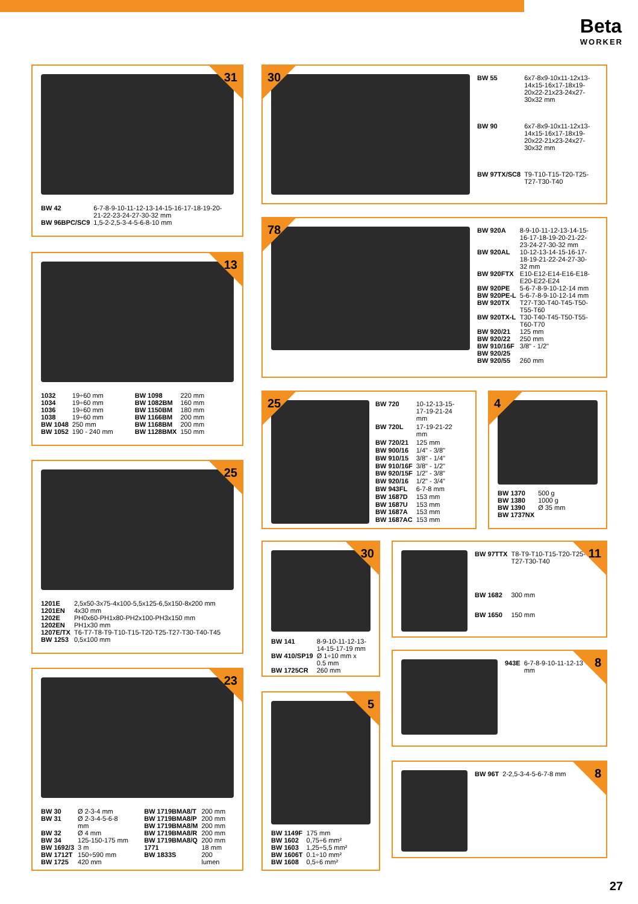Beta
WORKER
31
| BW 42 | 6-7-8-9-10-11-12-13-14-15-16-17-18-19-20-21-22-23-24-27-30-32 mm |
| BW 96BPC/SC9 | 1,5-2-2,5-3-4-5-6-8-10 mm |
30
| BW 55 | 6x7-8x9-10x11-12x13-14x15-16x17-18x19-20x22-21x23-24x27-30x32 mm |
| BW 90 | 6x7-8x9-10x11-12x13-14x15-16x17-18x19-20x22-21x23-24x27-30x32 mm |
| BW 97TX/SC8 | T9-T10-T15-T20-T25-T27-T30-T40 |
78
| BW 920A | 8-9-10-11-12-13-14-15-16-17-18-19-20-21-22-23-24-27-30-32 mm |
| BW 920AL | 10-12-13-14-15-16-17-18-19-21-22-24-27-30-32 mm |
| BW 920FTX | E10-E12-E14-E16-E18-E20-E22-E24 |
| BW 920PE | 5-6-7-8-9-10-12-14 mm |
| BW 920PE-L | 5-6-7-8-9-10-12-14 mm |
| BW 920TX | T27-T30-T40-T45-T50-T55-T60 |
| BW 920TX-L | T30-T40-T45-T50-T55-T60-T70 |
| BW 920/21 | 125 mm |
| BW 920/22 | 250 mm |
| BW 910/16F | 3/8" - 1/2" |
| BW 920/25 | |
| BW 920/55 | 260 mm |
13
| 1032 | 19÷60 mm |
| 1034 | 19÷60 mm |
| 1036 | 19÷60 mm |
| 1038 | 19÷60 mm |
| BW 1048 | 250 mm |
| BW 1052 | 190 - 240 mm |
| BW 1098 | 220 mm |
| BW 1082BM | 160 mm |
| BW 1150BM | 180 mm |
| BW 1166BM | 200 mm |
| BW 1168BM | 200 mm |
| BW 1128BMX | 150 mm |
25
| BW 720 | 10-12-13-15-17-19-21-24 mm |
| BW 720L | 17-19-21-22 mm |
| BW 720/21 | 125 mm |
| BW 900/16 | 1/4" - 3/8" |
| BW 910/15 | 3/8" - 1/4" |
| BW 910/16F | 3/8" - 1/2" |
| BW 920/15F | 1/2" - 3/8" |
| BW 920/16 | 1/2" - 3/4" |
| BW 943FL | 6-7-8 mm |
| BW 1687D | 153 mm |
| BW 1687U | 153 mm |
| BW 1687A | 153 mm |
| BW 1687AC | 153 mm |
4
| BW 1370 | 500 g |
| BW 1380 | 1000 g |
| BW 1390 | Ø 35 mm |
| BW 1737NX | |
25
| 1201E | 2,5x50-3x75-4x100-5,5x125-6,5x150-8x200 mm |
| 1201EN | 4x30 mm |
| 1202E | PH0x60-PH1x80-PH2x100-PH3x150 mm |
| 1202EN | PH1x30 mm |
| 1207E/TX | T6-T7-T8-T9-T10-T15-T20-T25-T27-T30-T40-T45 |
| BW 1253 | 0,5x100 mm |
30
| BW 141 | 8-9-10-11-12-13-14-15-17-19 mm |
| BW 410/SP19 | Ø 1÷10 mm x 0.5 mm |
| BW 1725CR | 260 mm |
11
| BW 97TTX | T8-T9-T10-T15-T20-T25-T27-T30-T40 |
| BW 1682 | 300 mm |
| BW 1650 | 150 mm |
8
| 943E | 6-7-8-9-10-11-12-13 mm |
23
| BW 30 | Ø 2-3-4 mm |
| BW 31 | Ø 2-3-4-5-6-8 mm |
| BW 32 | Ø 4 mm |
| BW 34 | 125-150-175 mm |
| BW 1692/3 | 3 m |
| BW 1712T | 150÷590 mm |
| BW 1725 | 420 mm |
| BW 1719BMA8/T | 200 mm |
| BW 1719BMA8/P | 200 mm |
| BW 1719BMA8/M | 200 mm |
| BW 1719BMA8/R | 200 mm |
| BW 1719BMA8/Q | 200 mm |
| 1771 | 18 mm |
| BW 1833S | 200 lumen |
5
| BW 1149F | 175 mm |
| BW 1602 | 0,75÷6 mm² |
| BW 1603 | 1,25÷5,5 mm² |
| BW 1606T | 0.1÷10 mm² |
| BW 1608 | 0,5÷6 mm² |
8
| BW 96T | 2-2,5-3-4-5-6-7-8 mm |
27